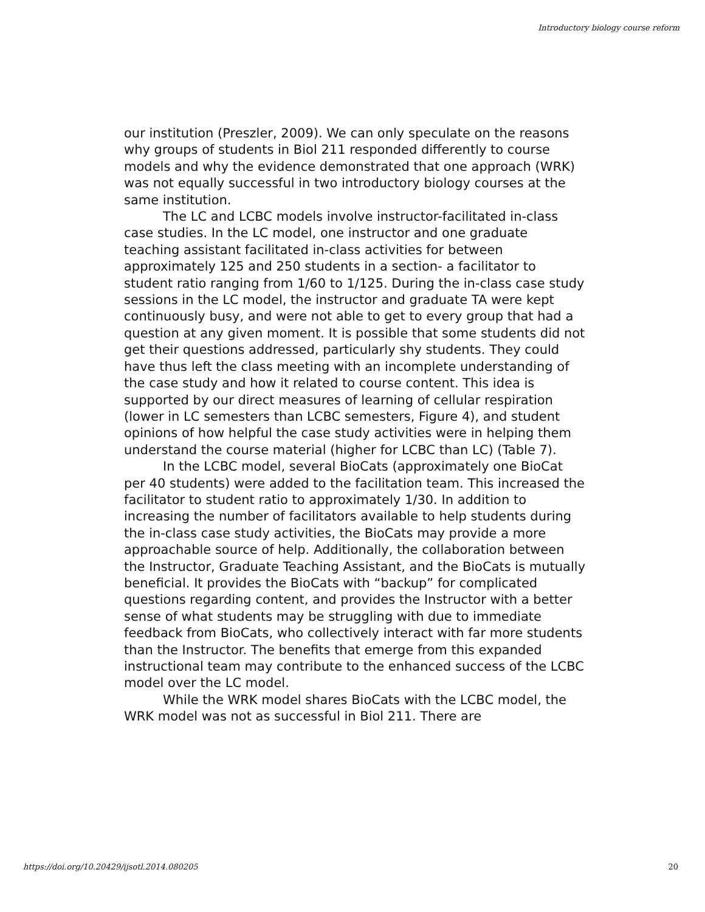Introductory biology course reform
our institution (Preszler, 2009). We can only speculate on the reasons why groups of students in Biol 211 responded differently to course models and why the evidence demonstrated that one approach (WRK) was not equally successful in two introductory biology courses at the same institution.
The LC and LCBC models involve instructor-facilitated in-class case studies. In the LC model, one instructor and one graduate teaching assistant facilitated in-class activities for between approximately 125 and 250 students in a section- a facilitator to student ratio ranging from 1/60 to 1/125. During the in-class case study sessions in the LC model, the instructor and graduate TA were kept continuously busy, and were not able to get to every group that had a question at any given moment. It is possible that some students did not get their questions addressed, particularly shy students. They could have thus left the class meeting with an incomplete understanding of the case study and how it related to course content. This idea is supported by our direct measures of learning of cellular respiration (lower in LC semesters than LCBC semesters, Figure 4), and student opinions of how helpful the case study activities were in helping them understand the course material (higher for LCBC than LC) (Table 7).
In the LCBC model, several BioCats (approximately one BioCat per 40 students) were added to the facilitation team. This increased the facilitator to student ratio to approximately 1/30. In addition to increasing the number of facilitators available to help students during the in-class case study activities, the BioCats may provide a more approachable source of help. Additionally, the collaboration between the Instructor, Graduate Teaching Assistant, and the BioCats is mutually beneficial. It provides the BioCats with “backup” for complicated questions regarding content, and provides the Instructor with a better sense of what students may be struggling with due to immediate feedback from BioCats, who collectively interact with far more students than the Instructor. The benefits that emerge from this expanded instructional team may contribute to the enhanced success of the LCBC model over the LC model.
While the WRK model shares BioCats with the LCBC model, the WRK model was not as successful in Biol 211. There are
https://doi.org/10.20429/ijsotl.2014.080205
20